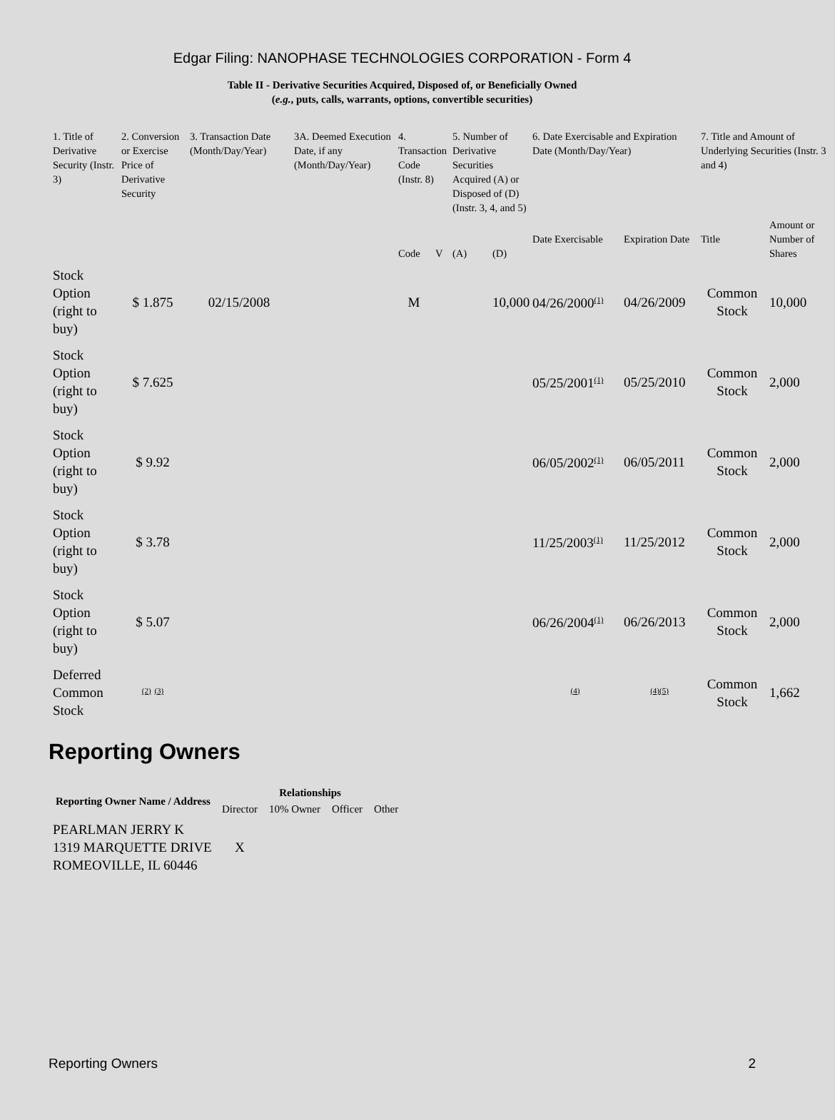Edgar Filing: NANOPHASE TECHNOLOGIES CORPORATION - Form 4
Table II - Derivative Securities Acquired, Disposed of, or Beneficially Owned
(e.g., puts, calls, warrants, options, convertible securities)
| 1. Title of Derivative Security (Instr. 3) | 2. Conversion or Exercise Price of Derivative Security | 3. Transaction Date (Month/Day/Year) | 3A. Deemed Execution Date, if any (Month/Day/Year) | 4. Transaction Code (Instr. 8) | | 5. Number of Derivative Securities Acquired (A) or Disposed of (D) (Instr. 3, 4, and 5) | | 6. Date Exercisable and Expiration Date (Month/Day/Year) | | 7. Title and Amount of Underlying Securities (Instr. 3 and 4) | |
| --- | --- | --- | --- | --- | --- | --- | --- | --- | --- | --- | --- |
| | | | | Code | V | (A) | (D) | Date Exercisable | Expiration Date | Title | Amount or Number of Shares |
| Stock Option (right to buy) | $ 1.875 | 02/15/2008 | | M | | | 10,000 | 04/26/2000<sup>(1)</sup> | 04/26/2009 | Common Stock | 10,000 |
| Stock Option (right to buy) | $ 7.625 | | | | | | | 05/25/2001<sup>(1)</sup> | 05/25/2010 | Common Stock | 2,000 |
| Stock Option (right to buy) | $ 9.92 | | | | | | | 06/05/2002<sup>(1)</sup> | 06/05/2011 | Common Stock | 2,000 |
| Stock Option (right to buy) | $ 3.78 | | | | | | | 11/25/2003<sup>(1)</sup> | 11/25/2012 | Common Stock | 2,000 |
| Stock Option (right to buy) | $ 5.07 | | | | | | | 06/26/2004<sup>(1)</sup> | 06/26/2013 | Common Stock | 2,000 |
| Deferred Common Stock | <sup>(2)</sup> <sup>(3)</sup> | | | | | | | <sup>(4)</sup> | <sup>(4)(5)</sup> | Common Stock | 1,662 |
Reporting Owners
| Reporting Owner Name / Address | Relationships | | | |
| --- | --- | --- | --- | --- |
| | Director | 10% Owner | Officer | Other |
| PEARLMAN JERRY K 1319 MARQUETTE DRIVE ROMEOVILLE, IL 60446 | X | | | |
Reporting Owners 2